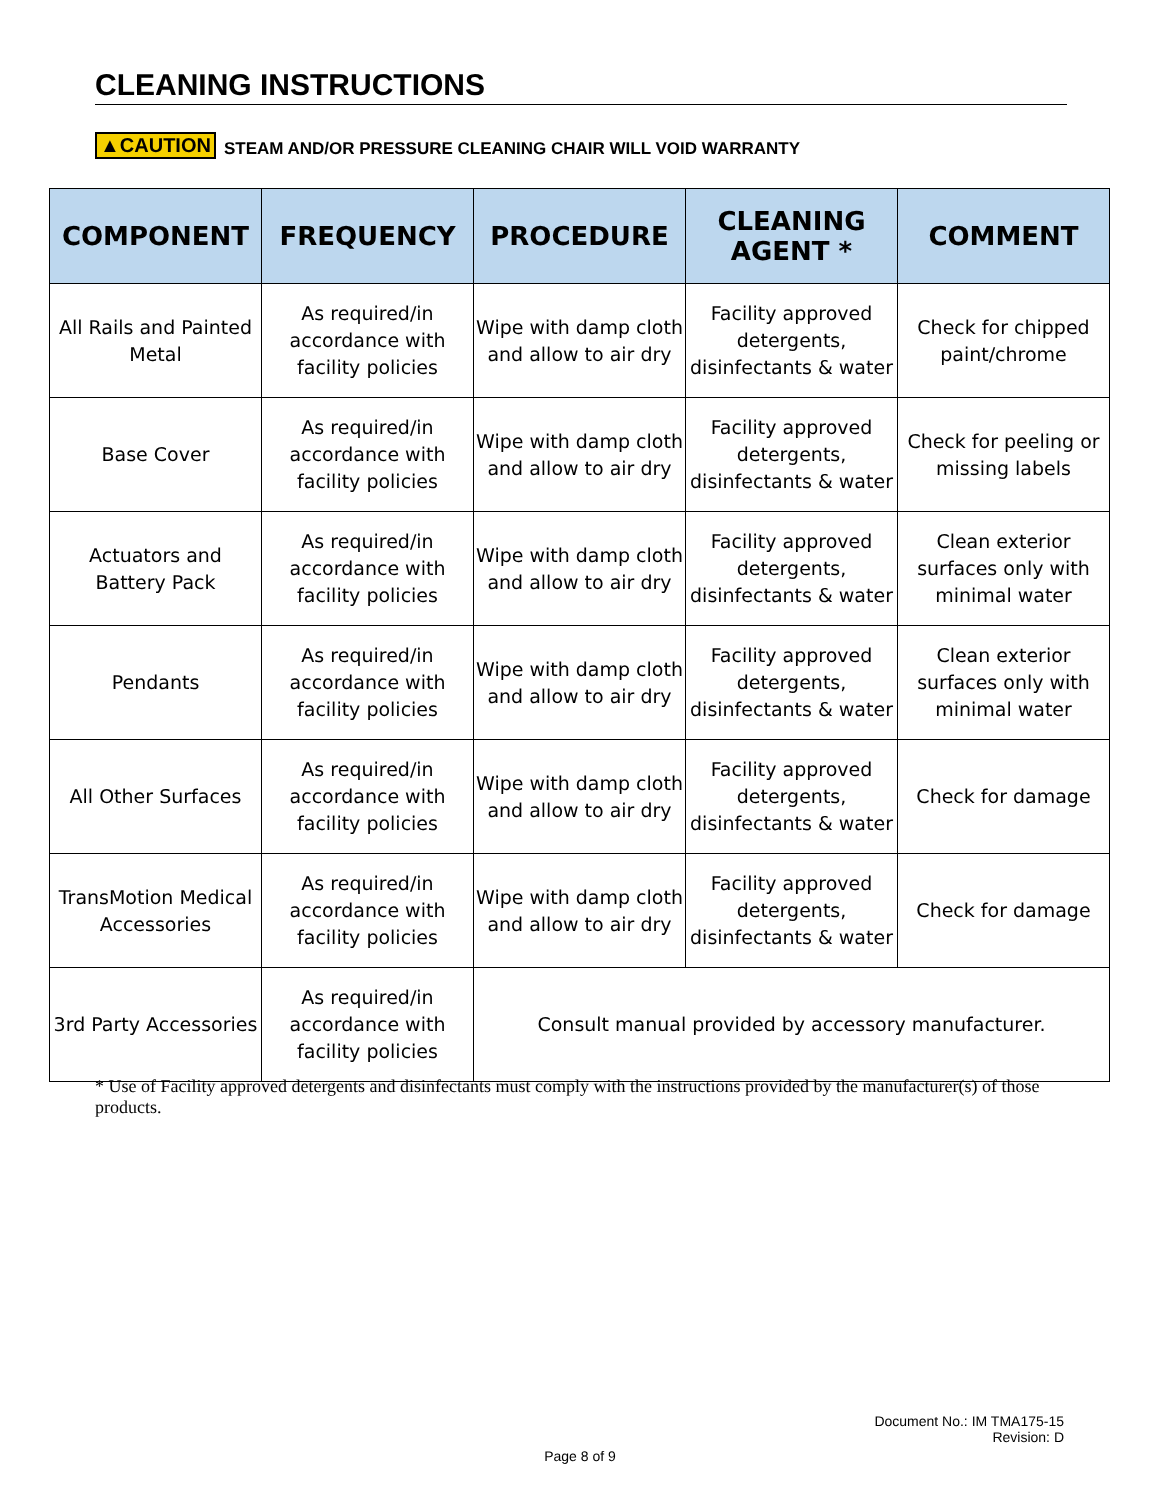CLEANING INSTRUCTIONS
▲CAUTION STEAM AND/OR PRESSURE CLEANING CHAIR WILL VOID WARRANTY
| COMPONENT | FREQUENCY | PROCEDURE | CLEANING AGENT * | COMMENT |
| --- | --- | --- | --- | --- |
| All Rails and Painted Metal | As required/in accordance with facility policies | Wipe with damp cloth and allow to air dry | Facility approved detergents, disinfectants & water | Check for chipped paint/chrome |
| Base Cover | As required/in accordance with facility policies | Wipe with damp cloth and allow to air dry | Facility approved detergents, disinfectants & water | Check for peeling or missing labels |
| Actuators and Battery Pack | As required/in accordance with facility policies | Wipe with damp cloth and allow to air dry | Facility approved detergents, disinfectants & water | Clean exterior surfaces only with minimal water |
| Pendants | As required/in accordance with facility policies | Wipe with damp cloth and allow to air dry | Facility approved detergents, disinfectants & water | Clean exterior surfaces only with minimal water |
| All Other Surfaces | As required/in accordance with facility policies | Wipe with damp cloth and allow to air dry | Facility approved detergents, disinfectants & water | Check for damage |
| TransMotion Medical Accessories | As required/in accordance with facility policies | Wipe with damp cloth and allow to air dry | Facility approved detergents, disinfectants & water | Check for damage |
| 3rd Party Accessories | As required/in accordance with facility policies | Consult manual provided by accessory manufacturer. | | |
* Use of Facility approved detergents and disinfectants must comply with the instructions provided by the manufacturer(s) of those products.
Document No.: IM TMA175-15
Revision: D
Page 8 of 9